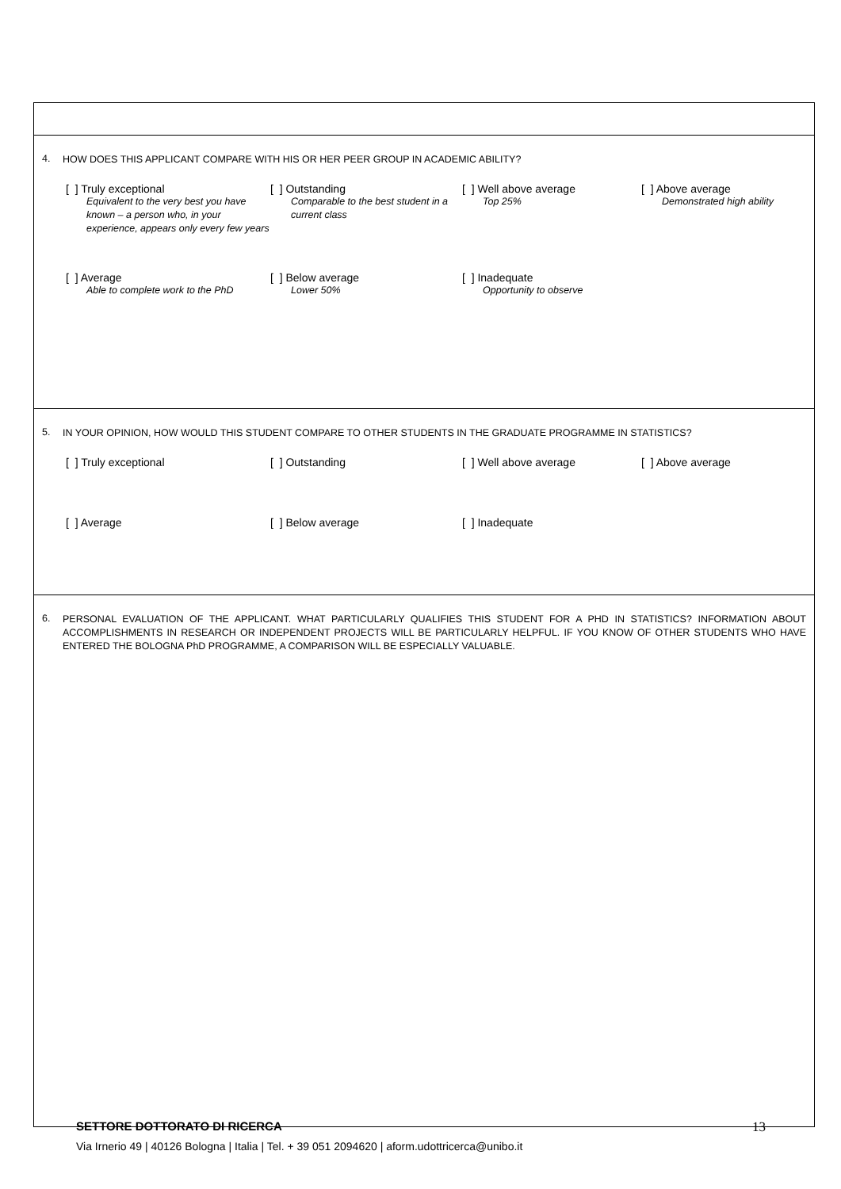4. HOW DOES THIS APPLICANT COMPARE WITH HIS OR HER PEER GROUP IN ACADEMIC ABILITY?
[ ] Truly exceptional
Equivalent to the very best you have known – a person who, in your experience, appears only every few years
[ ] Outstanding
Comparable to the best student in a current class
[ ] Well above average
Top 25%
[ ] Above average
Demonstrated high ability
[ ] Average
Able to complete work to the PhD
[ ] Below average
Lower 50%
[ ] Inadequate
Opportunity to observe
5. IN YOUR OPINION, HOW WOULD THIS STUDENT COMPARE TO OTHER STUDENTS IN THE GRADUATE PROGRAMME IN STATISTICS?
[ ] Truly exceptional [ ] Outstanding [ ] Well above average [ ] Above average
[ ] Average [ ] Below average [ ] Inadequate
6. PERSONAL EVALUATION OF THE APPLICANT. WHAT PARTICULARLY QUALIFIES THIS STUDENT FOR A PHD IN STATISTICS? INFORMATION ABOUT ACCOMPLISHMENTS IN RESEARCH OR INDEPENDENT PROJECTS WILL BE PARTICULARLY HELPFUL. IF YOU KNOW OF OTHER STUDENTS WHO HAVE ENTERED THE BOLOGNA PhD PROGRAMME, A COMPARISON WILL BE ESPECIALLY VALUABLE.
SETTORE DOTTORATO DI RICERCA 13
Via Irnerio 49 | 40126 Bologna | Italia | Tel. + 39 051 2094620 | aform.udottricerca@unibo.it